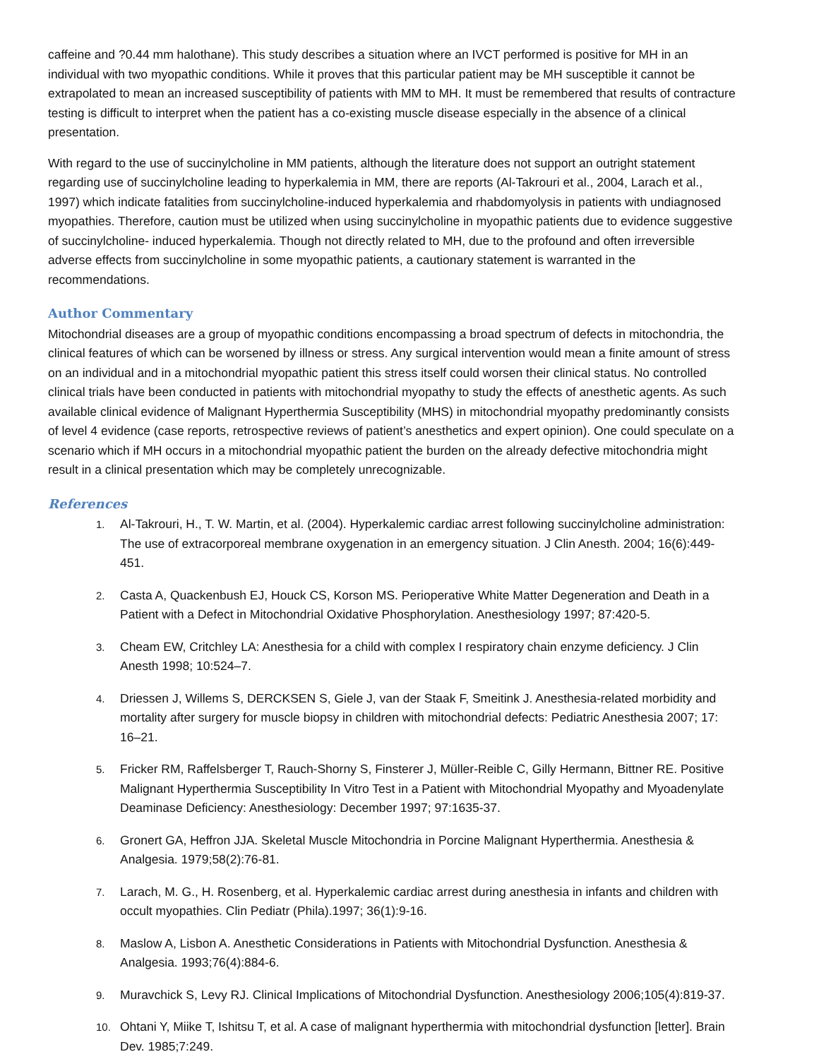caffeine and ?0.44 mm halothane). This study describes a situation where an IVCT performed is positive for MH in an individual with two myopathic conditions. While it proves that this particular patient may be MH susceptible it cannot be extrapolated to mean an increased susceptibility of patients with MM to MH. It must be remembered that results of contracture testing is difficult to interpret when the patient has a co-existing muscle disease especially in the absence of a clinical presentation.
With regard to the use of succinylcholine in MM patients, although the literature does not support an outright statement regarding use of succinylcholine leading to hyperkalemia in MM, there are reports (Al-Takrouri et al., 2004, Larach et al., 1997) which indicate fatalities from succinylcholine-induced hyperkalemia and rhabdomyolysis in patients with undiagnosed myopathies. Therefore, caution must be utilized when using succinylcholine in myopathic patients due to evidence suggestive of succinylcholine- induced hyperkalemia. Though not directly related to MH, due to the profound and often irreversible adverse effects from succinylcholine in some myopathic patients, a cautionary statement is warranted in the recommendations.
Author Commentary
Mitochondrial diseases are a group of myopathic conditions encompassing a broad spectrum of defects in mitochondria, the clinical features of which can be worsened by illness or stress. Any surgical intervention would mean a finite amount of stress on an individual and in a mitochondrial myopathic patient this stress itself could worsen their clinical status. No controlled clinical trials have been conducted in patients with mitochondrial myopathy to study the effects of anesthetic agents. As such available clinical evidence of Malignant Hyperthermia Susceptibility (MHS) in mitochondrial myopathy predominantly consists of level 4 evidence (case reports, retrospective reviews of patient’s anesthetics and expert opinion). One could speculate on a scenario which if MH occurs in a mitochondrial myopathic patient the burden on the already defective mitochondria might result in a clinical presentation which may be completely unrecognizable.
References
1. Al-Takrouri, H., T. W. Martin, et al. (2004). Hyperkalemic cardiac arrest following succinylcholine administration: The use of extracorporeal membrane oxygenation in an emergency situation. J Clin Anesth. 2004; 16(6):449-451.
2. Casta A, Quackenbush EJ, Houck CS, Korson MS. Perioperative White Matter Degeneration and Death in a Patient with a Defect in Mitochondrial Oxidative Phosphorylation. Anesthesiology 1997; 87:420-5.
3. Cheam EW, Critchley LA: Anesthesia for a child with complex I respiratory chain enzyme deficiency. J Clin Anesth 1998; 10:524–7.
4. Driessen J, Willems S, DERCKSEN S, Giele J, van der Staak F, Smeitink J. Anesthesia-related morbidity and mortality after surgery for muscle biopsy in children with mitochondrial defects: Pediatric Anesthesia 2007; 17: 16–21.
5. Fricker RM, Raffelsberger T, Rauch-Shorny S, Finsterer J, Müller-Reible C, Gilly Hermann, Bittner RE. Positive Malignant Hyperthermia Susceptibility In Vitro Test in a Patient with Mitochondrial Myopathy and Myoadenylate Deaminase Deficiency: Anesthesiology: December 1997; 97:1635-37.
6. Gronert GA, Heffron JJA. Skeletal Muscle Mitochondria in Porcine Malignant Hyperthermia. Anesthesia & Analgesia. 1979;58(2):76-81.
7. Larach, M. G., H. Rosenberg, et al. Hyperkalemic cardiac arrest during anesthesia in infants and children with occult myopathies. Clin Pediatr (Phila).1997; 36(1):9-16.
8. Maslow A, Lisbon A. Anesthetic Considerations in Patients with Mitochondrial Dysfunction. Anesthesia & Analgesia. 1993;76(4):884-6.
9. Muravchick S, Levy RJ. Clinical Implications of Mitochondrial Dysfunction. Anesthesiology 2006;105(4):819-37.
10. Ohtani Y, Miike T, Ishitsu T, et al. A case of malignant hyperthermia with mitochondrial dysfunction [letter]. Brain Dev. 1985;7:249.